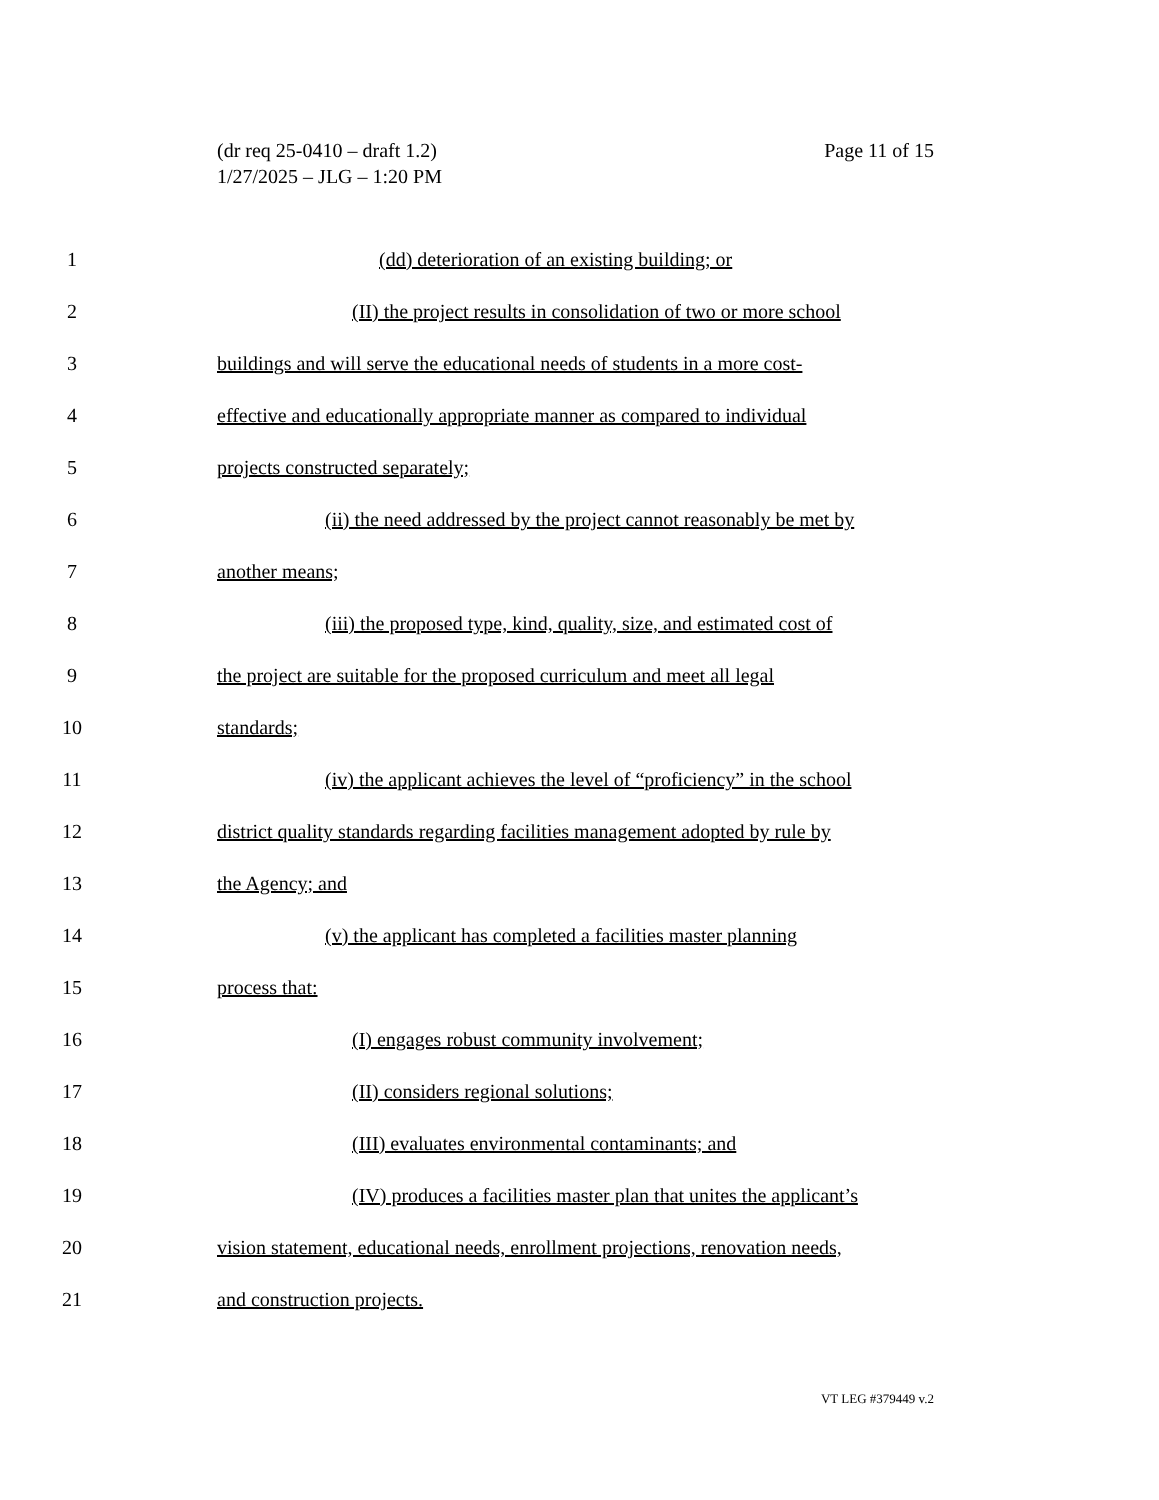Page 11 of 15 (dr req 25-0410 – draft 1.2)
1/27/2025 – JLG – 1:20 PM
1 (dd) deterioration of an existing building; or
2 (II) the project results in consolidation of two or more school
3 buildings and will serve the educational needs of students in a more cost-
4 effective and educationally appropriate manner as compared to individual
5 projects constructed separately;
6 (ii) the need addressed by the project cannot reasonably be met by
7 another means;
8 (iii) the proposed type, kind, quality, size, and estimated cost of
9 the project are suitable for the proposed curriculum and meet all legal
10 standards;
11 (iv) the applicant achieves the level of “proficiency” in the school
12 district quality standards regarding facilities management adopted by rule by
13 the Agency; and
14 (v) the applicant has completed a facilities master planning
15 process that:
16 (I) engages robust community involvement;
17 (II) considers regional solutions;
18 (III) evaluates environmental contaminants; and
19 (IV) produces a facilities master plan that unites the applicant’s
20 vision statement, educational needs, enrollment projections, renovation needs,
21 and construction projects.
VT LEG #379449 v.2